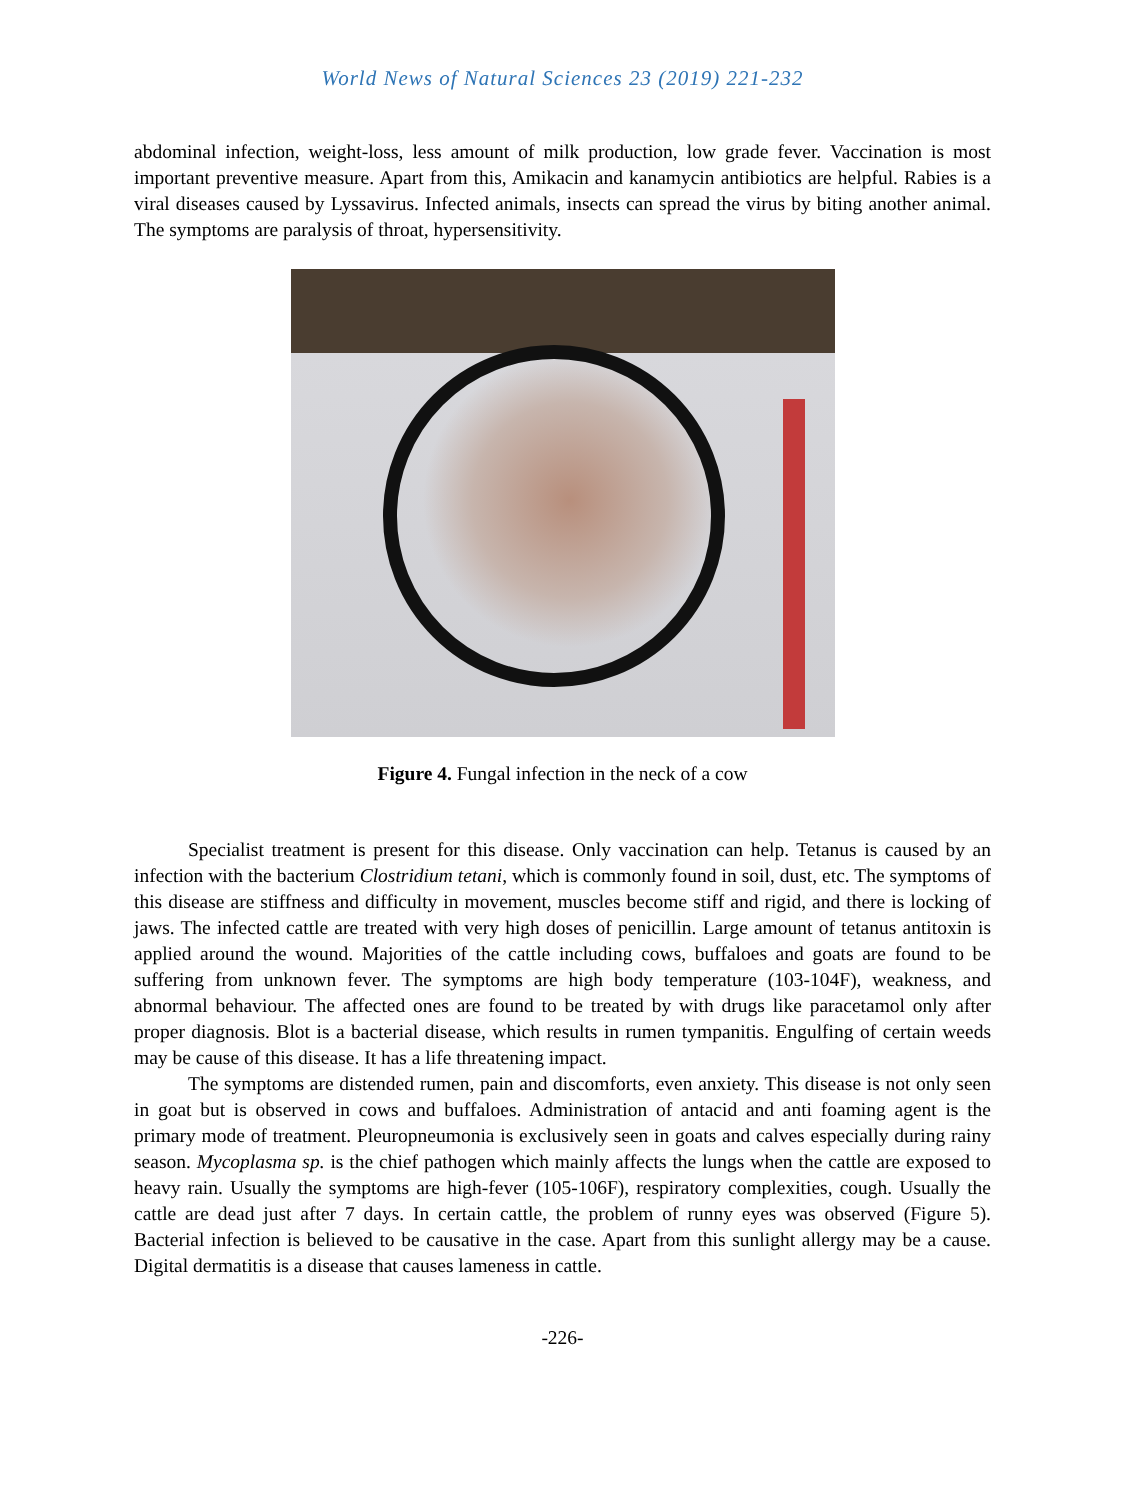World News of Natural Sciences 23 (2019) 221-232
abdominal infection, weight-loss, less amount of milk production, low grade fever. Vaccination is most important preventive measure. Apart from this, Amikacin and kanamycin antibiotics are helpful. Rabies is a viral diseases caused by Lyssavirus. Infected animals, insects can spread the virus by biting another animal. The symptoms are paralysis of throat, hypersensitivity.
Figure 4. Fungal infection in the neck of a cow
Specialist treatment is present for this disease. Only vaccination can help. Tetanus is caused by an infection with the bacterium Clostridium tetani, which is commonly found in soil, dust, etc. The symptoms of this disease are stiffness and difficulty in movement, muscles become stiff and rigid, and there is locking of jaws. The infected cattle are treated with very high doses of penicillin. Large amount of tetanus antitoxin is applied around the wound. Majorities of the cattle including cows, buffaloes and goats are found to be suffering from unknown fever. The symptoms are high body temperature (103-104F), weakness, and abnormal behaviour. The affected ones are found to be treated by with drugs like paracetamol only after proper diagnosis. Blot is a bacterial disease, which results in rumen tympanitis. Engulfing of certain weeds may be cause of this disease. It has a life threatening impact.
The symptoms are distended rumen, pain and discomforts, even anxiety. This disease is not only seen in goat but is observed in cows and buffaloes. Administration of antacid and anti foaming agent is the primary mode of treatment. Pleuropneumonia is exclusively seen in goats and calves especially during rainy season. Mycoplasma sp. is the chief pathogen which mainly affects the lungs when the cattle are exposed to heavy rain. Usually the symptoms are high-fever (105-106F), respiratory complexities, cough. Usually the cattle are dead just after 7 days. In certain cattle, the problem of runny eyes was observed (Figure 5). Bacterial infection is believed to be causative in the case. Apart from this sunlight allergy may be a cause. Digital dermatitis is a disease that causes lameness in cattle.
-226-